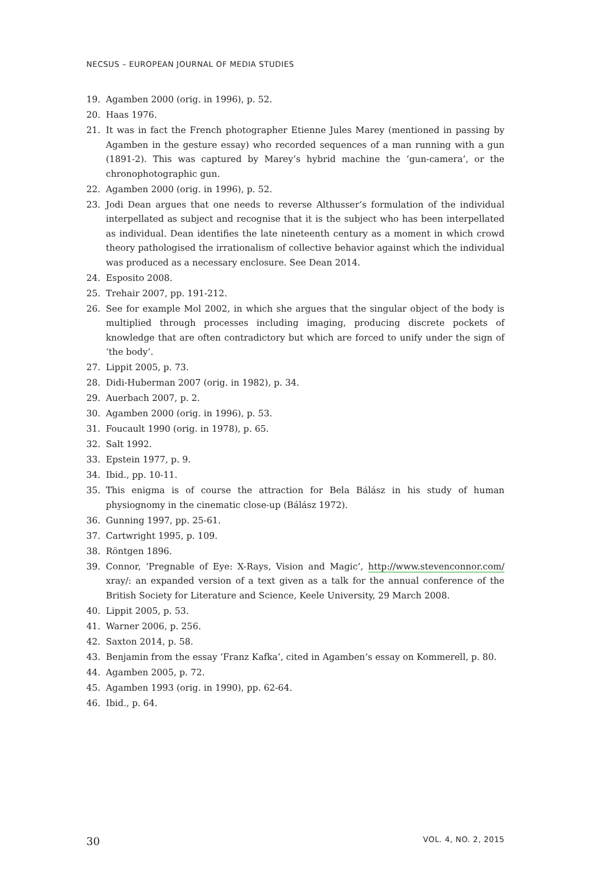NECSUS – EUROPEAN JOURNAL OF MEDIA STUDIES
19. Agamben 2000 (orig. in 1996), p. 52.
20. Haas 1976.
21. It was in fact the French photographer Etienne Jules Marey (mentioned in passing by Agamben in the gesture essay) who recorded sequences of a man running with a gun (1891-2). This was captured by Marey’s hybrid machine the ‘gun-camera’, or the chronophotographic gun.
22. Agamben 2000 (orig. in 1996), p. 52.
23. Jodi Dean argues that one needs to reverse Althusser’s formulation of the individual interpellated as subject and recognise that it is the subject who has been interpellated as individual. Dean identifies the late nineteenth century as a moment in which crowd theory pathologised the irrationalism of collective behavior against which the individual was produced as a necessary enclosure. See Dean 2014.
24. Esposito 2008.
25. Trehair 2007, pp. 191-212.
26. See for example Mol 2002, in which she argues that the singular object of the body is multiplied through processes including imaging, producing discrete pockets of knowledge that are often contradictory but which are forced to unify under the sign of ‘the body’.
27. Lippit 2005, p. 73.
28. Didi-Huberman 2007 (orig. in 1982), p. 34.
29. Auerbach 2007, p. 2.
30. Agamben 2000 (orig. in 1996), p. 53.
31. Foucault 1990 (orig. in 1978), p. 65.
32. Salt 1992.
33. Epstein 1977, p. 9.
34. Ibid., pp. 10-11.
35. This enigma is of course the attraction for Bela Bálász in his study of human physiognomy in the cinematic close-up (Bálász 1972).
36. Gunning 1997, pp. 25-61.
37. Cartwright 1995, p. 109.
38. Röntgen 1896.
39. Connor, ‘Pregnable of Eye: X-Rays, Vision and Magic’, http://www.stevenconnor.com/ xray/: an expanded version of a text given as a talk for the annual conference of the British Society for Literature and Science, Keele University, 29 March 2008.
40. Lippit 2005, p. 53.
41. Warner 2006, p. 256.
42. Saxton 2014, p. 58.
43. Benjamin from the essay ‘Franz Kafka’, cited in Agamben’s essay on Kommerell, p. 80.
44. Agamben 2005, p. 72.
45. Agamben 1993 (orig. in 1990), pp. 62-64.
46. Ibid., p. 64.
30 VOL. 4, NO. 2, 2015